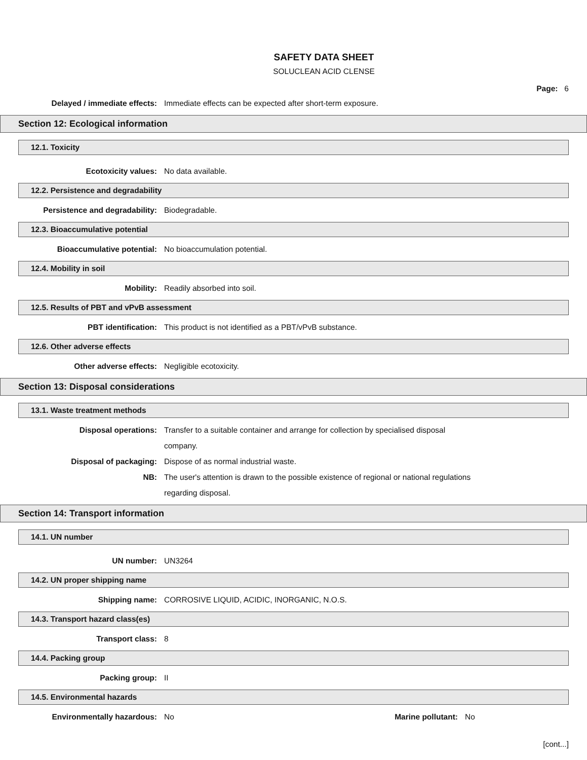SAFETY DATA SHEET
SOLUCLEAN ACID CLENSE
Page: 6
Delayed / immediate effects: Immediate effects can be expected after short-term exposure.
Section 12: Ecological information
12.1. Toxicity
Ecotoxicity values: No data available.
12.2. Persistence and degradability
Persistence and degradability: Biodegradable.
12.3. Bioaccumulative potential
Bioaccumulative potential: No bioaccumulation potential.
12.4. Mobility in soil
Mobility: Readily absorbed into soil.
12.5. Results of PBT and vPvB assessment
PBT identification: This product is not identified as a PBT/vPvB substance.
12.6. Other adverse effects
Other adverse effects: Negligible ecotoxicity.
Section 13: Disposal considerations
13.1. Waste treatment methods
Disposal operations: Transfer to a suitable container and arrange for collection by specialised disposal company.
Disposal of packaging: Dispose of as normal industrial waste.
NB: The user's attention is drawn to the possible existence of regional or national regulations regarding disposal.
Section 14: Transport information
14.1. UN number
UN number: UN3264
14.2. UN proper shipping name
Shipping name: CORROSIVE LIQUID, ACIDIC, INORGANIC, N.O.S.
14.3. Transport hazard class(es)
Transport class: 8
14.4. Packing group
Packing group: II
14.5. Environmental hazards
Environmentally hazardous: No Marine pollutant: No
[cont...]